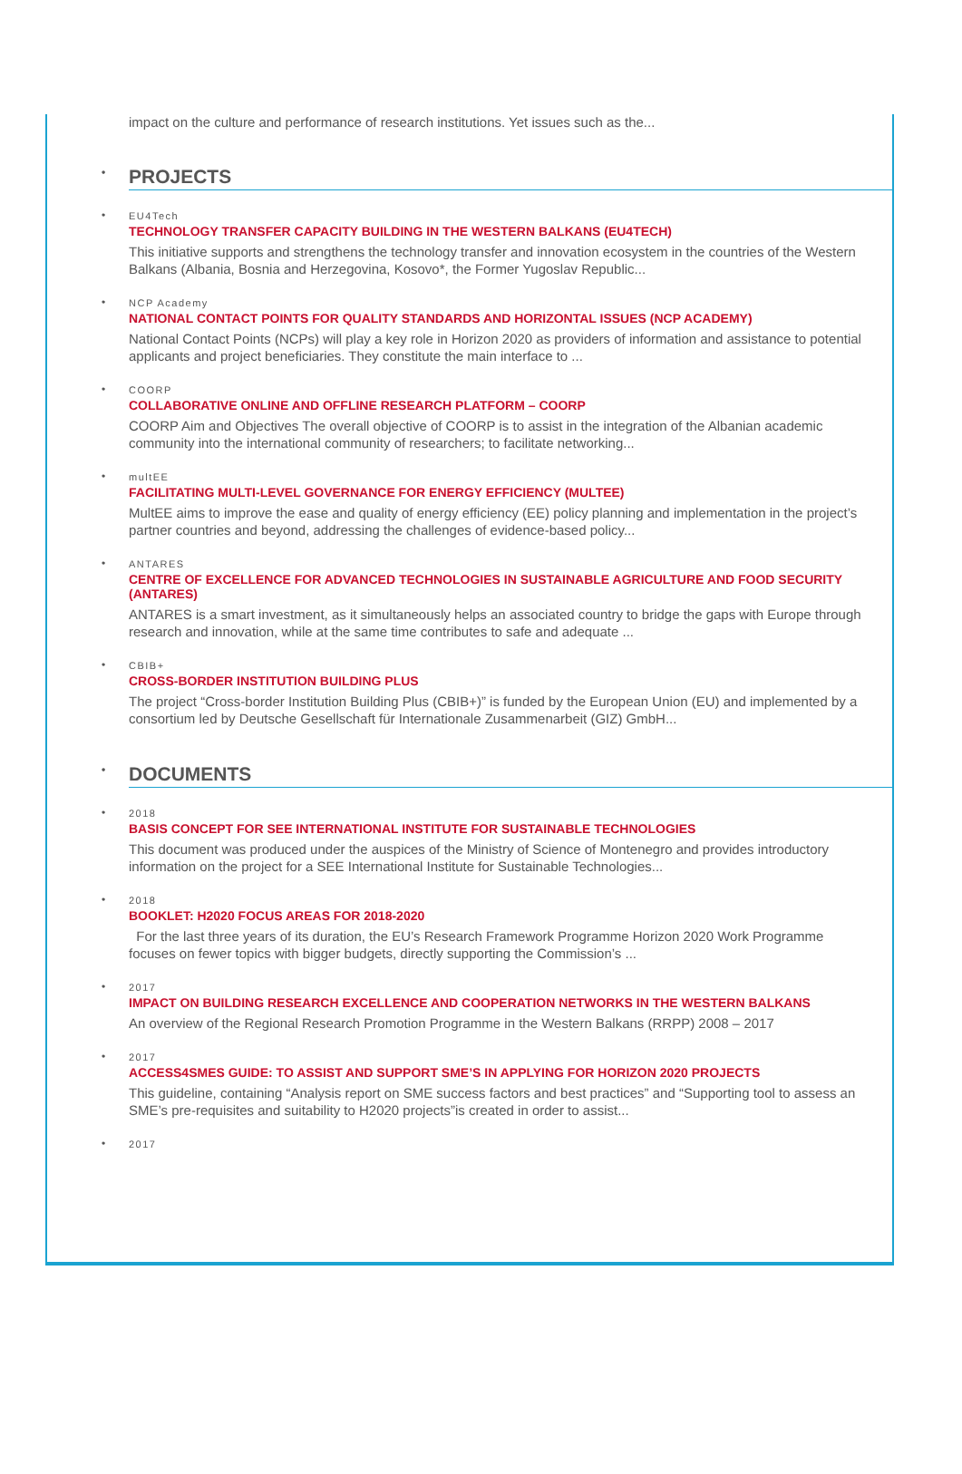impact on the culture and performance of research institutions. Yet issues such as the...
• PROJECTS
•
EU4Tech
TECHNOLOGY TRANSFER CAPACITY BUILDING IN THE WESTERN BALKANS (EU4TECH)
This initiative supports and strengthens the technology transfer and innovation ecosystem in the countries of the Western Balkans (Albania, Bosnia and Herzegovina, Kosovo*, the Former Yugoslav Republic...
•
NCP Academy
NATIONAL CONTACT POINTS FOR QUALITY STANDARDS AND HORIZONTAL ISSUES (NCP ACADEMY)
National Contact Points (NCPs) will play a key role in Horizon 2020 as providers of information and assistance to potential applicants and project beneficiaries. They constitute the main interface to ...
•
COORP
COLLABORATIVE ONLINE AND OFFLINE RESEARCH PLATFORM – COORP
COORP Aim and Objectives The overall objective of COORP is to assist in the integration of the Albanian academic community into the international community of researchers; to facilitate networking...
•
multEE
FACILITATING MULTI-LEVEL GOVERNANCE FOR ENERGY EFFICIENCY (MULTEE)
MultEE aims to improve the ease and quality of energy efficiency (EE) policy planning and implementation in the project’s partner countries and beyond, addressing the challenges of evidence-based policy...
•
ANTARES
CENTRE OF EXCELLENCE FOR ADVANCED TECHNOLOGIES IN SUSTAINABLE AGRICULTURE AND FOOD SECURITY (ANTARES)
ANTARES is a smart investment, as it simultaneously helps an associated country to bridge the gaps with Europe through research and innovation, while at the same time contributes to safe and adequate ...
•
CBIB+
CROSS-BORDER INSTITUTION BUILDING PLUS
The project “Cross-border Institution Building Plus (CBIB+)” is funded by the European Union (EU) and implemented by a consortium led by Deutsche Gesellschaft für Internationale Zusammenarbeit (GIZ) GmbH...
• DOCUMENTS
•
2018
BASIS CONCEPT FOR SEE INTERNATIONAL INSTITUTE FOR SUSTAINABLE TECHNOLOGIES
This document was produced under the auspices of the Ministry of Science of Montenegro and provides introductory information on the project for a SEE International Institute for Sustainable Technologies...
•
2018
BOOKLET: H2020 FOCUS AREAS FOR 2018-2020
For the last three years of its duration, the EU’s Research Framework Programme Horizon 2020 Work Programme focuses on fewer topics with bigger budgets, directly supporting the Commission’s ...
•
2017
IMPACT ON BUILDING RESEARCH EXCELLENCE AND COOPERATION NETWORKS IN THE WESTERN BALKANS
An overview of the Regional Research Promotion Programme in the Western Balkans (RRPP) 2008 – 2017
•
2017
ACCESS4SMES GUIDE: TO ASSIST AND SUPPORT SME’S IN APPLYING FOR HORIZON 2020 PROJECTS
This guideline, containing “Analysis report on SME success factors and best practices” and “Supporting tool to assess an SME’s pre-requisites and suitability to H2020 projects”is created in order to assist...
•
2017